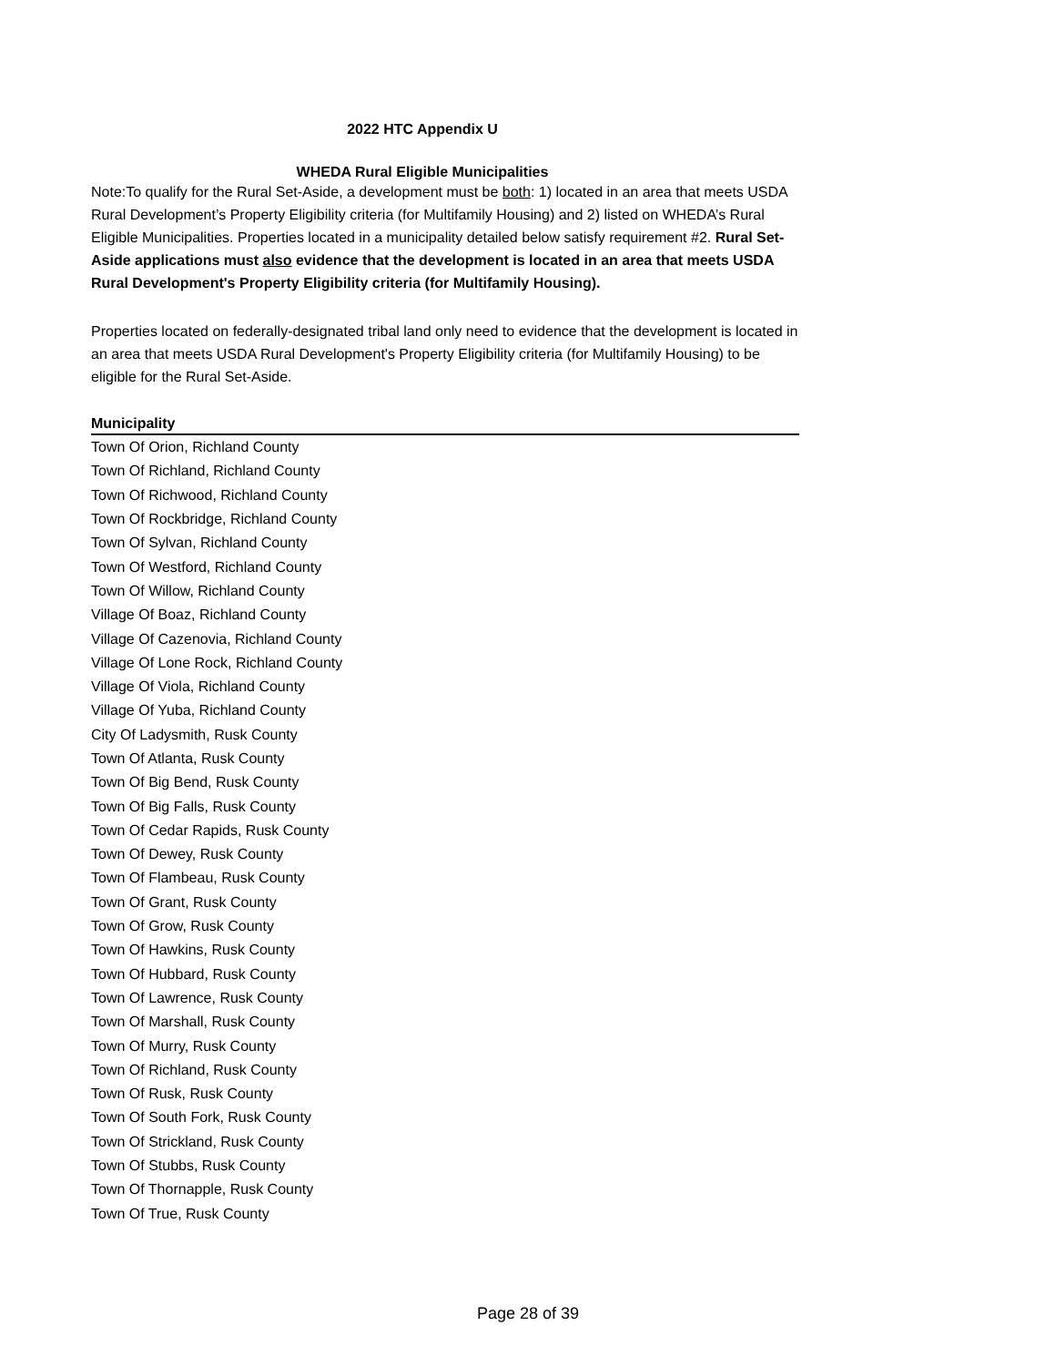2022 HTC Appendix U
WHEDA Rural Eligible Municipalities
Note:To qualify for the Rural Set-Aside, a development must be both: 1) located in an area that meets USDA Rural Development’s Property Eligibility criteria (for Multifamily Housing) and 2) listed on WHEDA’s Rural Eligible Municipalities. Properties located in a municipality detailed below satisfy requirement #2. Rural Set-Aside applications must also evidence that the development is located in an area that meets USDA Rural Development's Property Eligibility criteria (for Multifamily Housing).
Properties located on federally-designated tribal land only need to evidence that the development is located in an area that meets USDA Rural Development's Property Eligibility criteria (for Multifamily Housing) to be eligible for the Rural Set-Aside.
| Municipality |
| --- |
| Town Of Orion, Richland County |
| Town Of Richland, Richland County |
| Town Of Richwood, Richland County |
| Town Of Rockbridge, Richland County |
| Town Of Sylvan, Richland County |
| Town Of Westford, Richland County |
| Town Of Willow, Richland County |
| Village Of Boaz, Richland County |
| Village Of Cazenovia, Richland County |
| Village Of Lone Rock, Richland County |
| Village Of Viola, Richland County |
| Village Of Yuba, Richland County |
| City Of Ladysmith, Rusk County |
| Town Of Atlanta, Rusk County |
| Town Of Big Bend, Rusk County |
| Town Of Big Falls, Rusk County |
| Town Of Cedar Rapids, Rusk County |
| Town Of Dewey, Rusk County |
| Town Of Flambeau, Rusk County |
| Town Of Grant, Rusk County |
| Town Of Grow, Rusk County |
| Town Of Hawkins, Rusk County |
| Town Of Hubbard, Rusk County |
| Town Of Lawrence, Rusk County |
| Town Of Marshall, Rusk County |
| Town Of Murry, Rusk County |
| Town Of Richland, Rusk County |
| Town Of Rusk, Rusk County |
| Town Of South Fork, Rusk County |
| Town Of Strickland, Rusk County |
| Town Of Stubbs, Rusk County |
| Town Of Thornapple, Rusk County |
| Town Of True, Rusk County |
Page 28 of 39